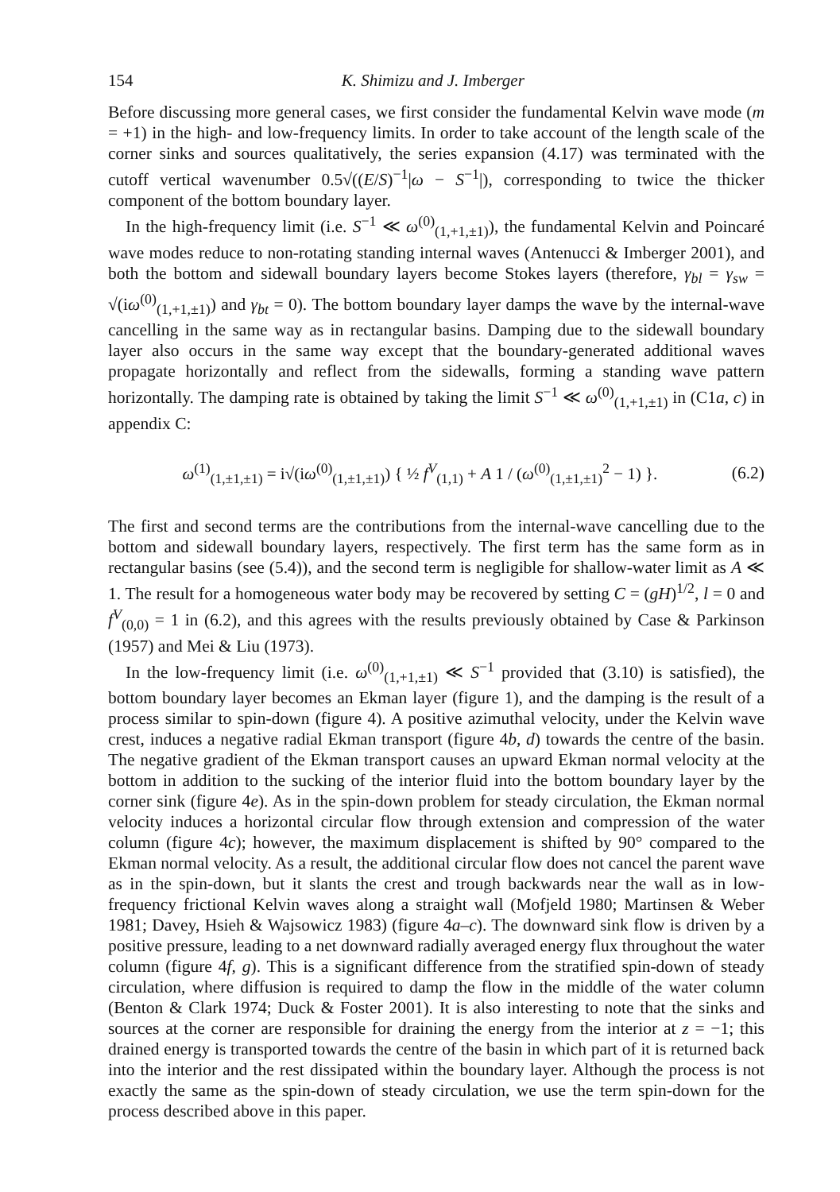154 K. Shimizu and J. Imberger
Before discussing more general cases, we first consider the fundamental Kelvin wave mode (m = +1) in the high- and low-frequency limits. In order to take account of the length scale of the corner sinks and sources qualitatively, the series expansion (4.17) was terminated with the cutoff vertical wavenumber 0.5√((E/S)<sup>−1</sup>|ω − S<sup>−1</sup>|), corresponding to twice the thicker component of the bottom boundary layer.
In the high-frequency limit (i.e. S<sup>−1</sup> ≪ ω<sup>(0)</sup><sub>(1,+1,±1)</sub>), the fundamental Kelvin and Poincaré wave modes reduce to non-rotating standing internal waves (Antenucci & Imberger 2001), and both the bottom and sidewall boundary layers become Stokes layers (therefore, γ<sub>bl</sub> = γ<sub>sw</sub> = √(iω<sup>(0)</sup><sub>(1,+1,±1)</sub>) and γ<sub>bt</sub> = 0). The bottom boundary layer damps the wave by the internal-wave cancelling in the same way as in rectangular basins. Damping due to the sidewall boundary layer also occurs in the same way except that the boundary-generated additional waves propagate horizontally and reflect from the sidewalls, forming a standing wave pattern horizontally. The damping rate is obtained by taking the limit S<sup>−1</sup> ≪ ω<sup>(0)</sup><sub>(1,+1,±1)</sub> in (C1a, c) in appendix C:
ω<sup>(1)</sup><sub>(1,±1,±1)</sub> = i√(iω<sup>(0)</sup><sub>(1,±1,±1)</sub>) { ½ f<sup>V</sup><sub>(1,1)</sub> + A 1 / (ω<sup>(0)</sup><sub>(1,±1,±1)</sub><sup>2</sup> − 1) }. (6.2)
The first and second terms are the contributions from the internal-wave cancelling due to the bottom and sidewall boundary layers, respectively. The first term has the same form as in rectangular basins (see (5.4)), and the second term is negligible for shallow-water limit as A ≪ 1. The result for a homogeneous water body may be recovered by setting C = (gH)<sup>1/2</sup>, l = 0 and f<sup>V</sup><sub>(0,0)</sub> = 1 in (6.2), and this agrees with the results previously obtained by Case & Parkinson (1957) and Mei & Liu (1973).
In the low-frequency limit (i.e. ω<sup>(0)</sup><sub>(1,+1,±1)</sub> ≪ S<sup>−1</sup> provided that (3.10) is satisfied), the bottom boundary layer becomes an Ekman layer (figure 1), and the damping is the result of a process similar to spin-down (figure 4). A positive azimuthal velocity, under the Kelvin wave crest, induces a negative radial Ekman transport (figure 4b, d) towards the centre of the basin. The negative gradient of the Ekman transport causes an upward Ekman normal velocity at the bottom in addition to the sucking of the interior fluid into the bottom boundary layer by the corner sink (figure 4e). As in the spin-down problem for steady circulation, the Ekman normal velocity induces a horizontal circular flow through extension and compression of the water column (figure 4c); however, the maximum displacement is shifted by 90° compared to the Ekman normal velocity. As a result, the additional circular flow does not cancel the parent wave as in the spin-down, but it slants the crest and trough backwards near the wall as in low-frequency frictional Kelvin waves along a straight wall (Mofjeld 1980; Martinsen & Weber 1981; Davey, Hsieh & Wajsowicz 1983) (figure 4a–c). The downward sink flow is driven by a positive pressure, leading to a net downward radially averaged energy flux throughout the water column (figure 4f, g). This is a significant difference from the stratified spin-down of steady circulation, where diffusion is required to damp the flow in the middle of the water column (Benton & Clark 1974; Duck & Foster 2001). It is also interesting to note that the sinks and sources at the corner are responsible for draining the energy from the interior at z = −1; this drained energy is transported towards the centre of the basin in which part of it is returned back into the interior and the rest dissipated within the boundary layer. Although the process is not exactly the same as the spin-down of steady circulation, we use the term spin-down for the process described above in this paper.